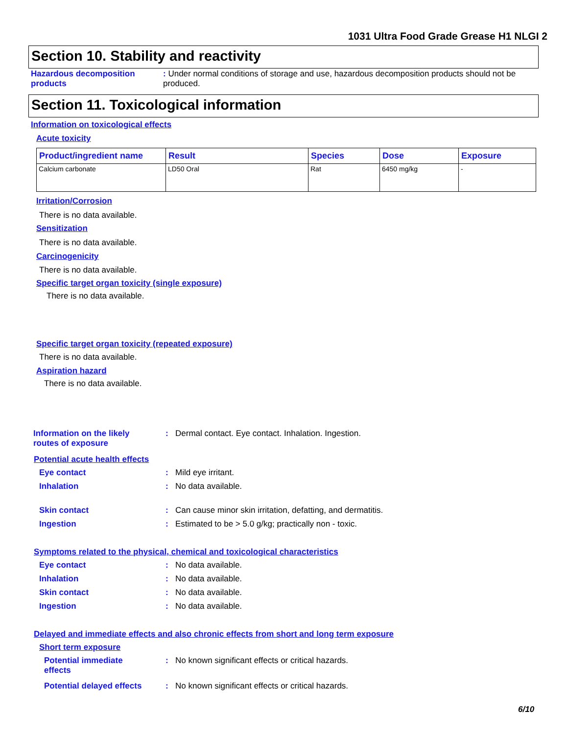1031 Ultra Food Grade Grease H1 NLGI 2
Section 10. Stability and reactivity
Hazardous decomposition products
: Under normal conditions of storage and use, hazardous decomposition products should not be produced.
Section 11. Toxicological information
Information on toxicological effects
Acute toxicity
| Product/ingredient name | Result | Species | Dose | Exposure |
| --- | --- | --- | --- | --- |
| Calcium carbonate | LD50 Oral | Rat | 6450 mg/kg | - |
Irritation/Corrosion
There is no data available.
Sensitization
There is no data available.
Carcinogenicity
There is no data available.
Specific target organ toxicity (single exposure)
There is no data available.
Specific target organ toxicity (repeated exposure)
There is no data available.
Aspiration hazard
There is no data available.
Information on the likely routes of exposure
: Dermal contact. Eye contact. Inhalation. Ingestion.
Potential acute health effects
Eye contact : Mild eye irritant.
Inhalation : No data available.
Skin contact : Can cause minor skin irritation, defatting, and dermatitis.
Ingestion : Estimated to be > 5.0 g/kg; practically non - toxic.
Symptoms related to the physical, chemical and toxicological characteristics
Eye contact : No data available.
Inhalation : No data available.
Skin contact : No data available.
Ingestion : No data available.
Delayed and immediate effects and also chronic effects from short and long term exposure
Short term exposure
Potential immediate effects
: No known significant effects or critical hazards.
Potential delayed effects
: No known significant effects or critical hazards.
6/10